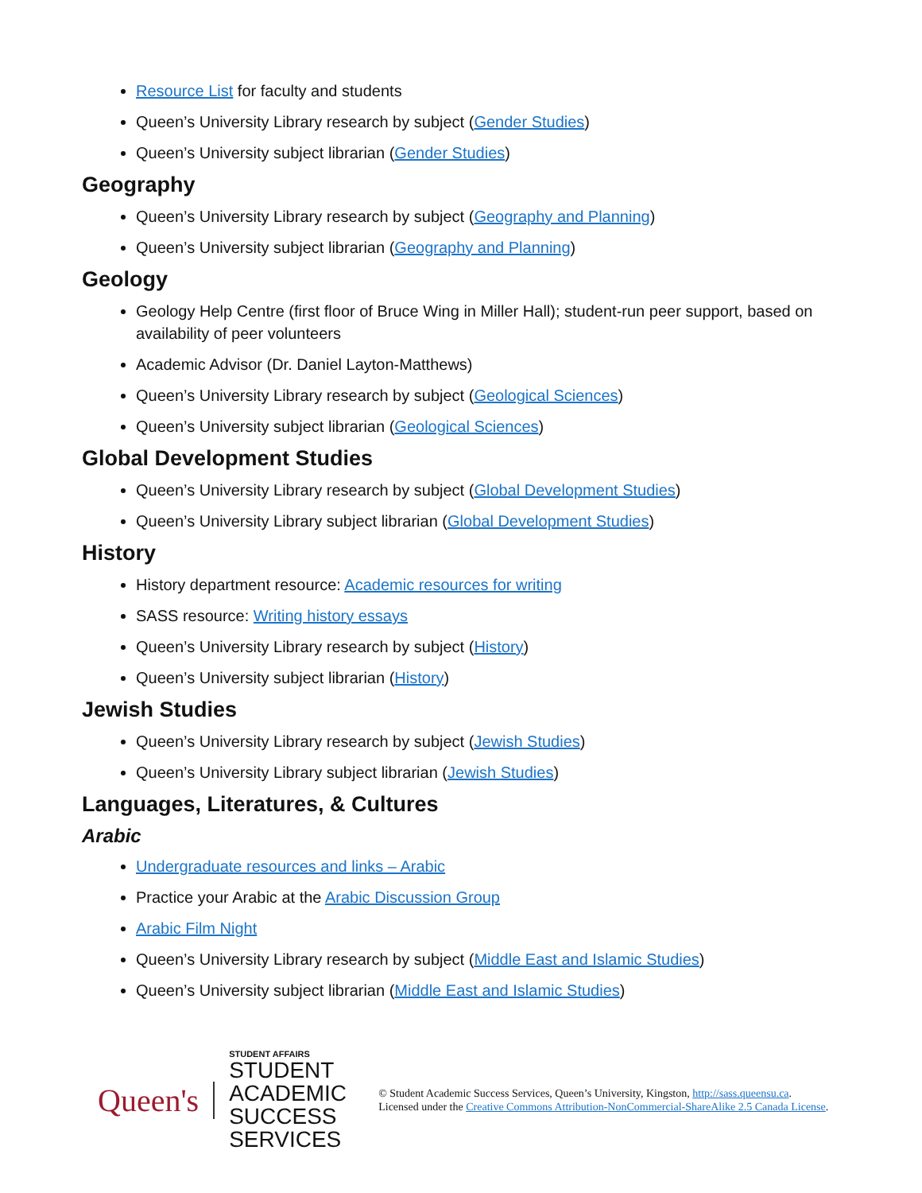Resource List for faculty and students
Queen’s University Library research by subject (Gender Studies)
Queen’s University subject librarian (Gender Studies)
Geography
Queen’s University Library research by subject (Geography and Planning)
Queen’s University subject librarian (Geography and Planning)
Geology
Geology Help Centre (first floor of Bruce Wing in Miller Hall); student-run peer support, based on availability of peer volunteers
Academic Advisor (Dr. Daniel Layton-Matthews)
Queen’s University Library research by subject (Geological Sciences)
Queen’s University subject librarian (Geological Sciences)
Global Development Studies
Queen’s University Library research by subject (Global Development Studies)
Queen’s University Library subject librarian (Global Development Studies)
History
History department resource: Academic resources for writing
SASS resource: Writing history essays
Queen’s University Library research by subject (History)
Queen’s University subject librarian (History)
Jewish Studies
Queen’s University Library research by subject (Jewish Studies)
Queen’s University Library subject librarian (Jewish Studies)
Languages, Literatures, & Cultures
Arabic
Undergraduate resources and links – Arabic
Practice your Arabic at the Arabic Discussion Group
Arabic Film Night
Queen’s University Library research by subject (Middle East and Islamic Studies)
Queen’s University subject librarian (Middle East and Islamic Studies)
Queen's
STUDENT AFFAIRS
STUDENT ACADEMIC
SUCCESS SERVICES
© Student Academic Success Services, Queen’s University, Kingston, http://sass.queensu.ca. Licensed under the Creative Commons Attribution-NonCommercial-ShareAlike 2.5 Canada License.